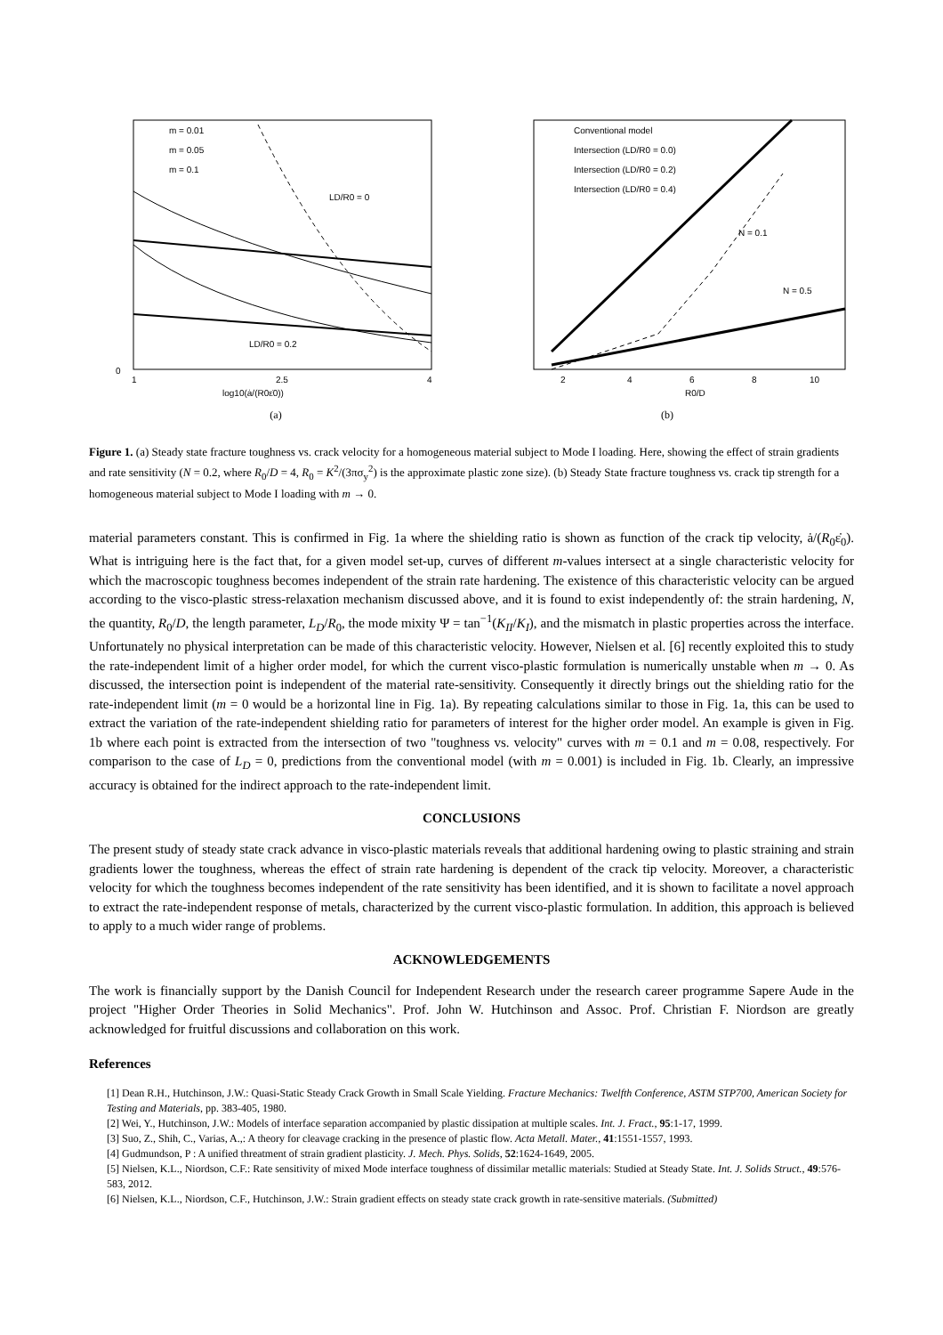LD/R0 = 0
LD/R0 = 0.2
0
1
2.5
4
m = 0.01
m = 0.05
m = 0.1
log10(ȧ/(R0ε̇0))
(a)
Conventional model
Intersection (LD/R0 = 0.0)
Intersection (LD/R0 = 0.2)
Intersection (LD/R0 = 0.4)
N = 0.1
N = 0.5
2
4
6
8
10
R0/D
(b)
Figure 1. (a) Steady state fracture toughness vs. crack velocity for a homogeneous material subject to Mode I loading. Here, showing the effect of strain gradients and rate sensitivity (N = 0.2, where R<sub>0</sub>/D = 4, R<sub>0</sub> = K<sup>2</sup>/(3πσ<sub>y</sub><sup>2</sup>) is the approximate plastic zone size). (b) Steady State fracture toughness vs. crack tip strength for a homogeneous material subject to Mode I loading with m → 0.
material parameters constant. This is confirmed in Fig. 1a where the shielding ratio is shown as function of the crack tip velocity, ȧ/(R<sub>0</sub>ε̇<sub>0</sub>). What is intriguing here is the fact that, for a given model set-up, curves of different m-values intersect at a single characteristic velocity for which the macroscopic toughness becomes independent of the strain rate hardening. The existence of this characteristic velocity can be argued according to the visco-plastic stress-relaxation mechanism discussed above, and it is found to exist independently of: the strain hardening, N, the quantity, R<sub>0</sub>/D, the length parameter, L<sub>D</sub>/R<sub>0</sub>, the mode mixity Ψ = tan<sup>−1</sup>(K<sub>II</sub>/K<sub>I</sub>), and the mismatch in plastic properties across the interface. Unfortunately no physical interpretation can be made of this characteristic velocity. However, Nielsen et al. [6] recently exploited this to study the rate-independent limit of a higher order model, for which the current visco-plastic formulation is numerically unstable when m → 0. As discussed, the intersection point is independent of the material rate-sensitivity. Consequently it directly brings out the shielding ratio for the rate-independent limit (m = 0 would be a horizontal line in Fig. 1a). By repeating calculations similar to those in Fig. 1a, this can be used to extract the variation of the rate-independent shielding ratio for parameters of interest for the higher order model. An example is given in Fig. 1b where each point is extracted from the intersection of two "toughness vs. velocity" curves with m = 0.1 and m = 0.08, respectively. For comparison to the case of L<sub>D</sub> = 0, predictions from the conventional model (with m = 0.001) is included in Fig. 1b. Clearly, an impressive accuracy is obtained for the indirect approach to the rate-independent limit.
CONCLUSIONS
The present study of steady state crack advance in visco-plastic materials reveals that additional hardening owing to plastic straining and strain gradients lower the toughness, whereas the effect of strain rate hardening is dependent of the crack tip velocity. Moreover, a characteristic velocity for which the toughness becomes independent of the rate sensitivity has been identified, and it is shown to facilitate a novel approach to extract the rate-independent response of metals, characterized by the current visco-plastic formulation. In addition, this approach is believed to apply to a much wider range of problems.
ACKNOWLEDGEMENTS
The work is financially support by the Danish Council for Independent Research under the research career programme Sapere Aude in the project "Higher Order Theories in Solid Mechanics". Prof. John W. Hutchinson and Assoc. Prof. Christian F. Niordson are greatly acknowledged for fruitful discussions and collaboration on this work.
References
[1] Dean R.H., Hutchinson, J.W.: Quasi-Static Steady Crack Growth in Small Scale Yielding. Fracture Mechanics: Twelfth Conference, ASTM STP700, American Society for Testing and Materials, pp. 383-405, 1980.
[2] Wei, Y., Hutchinson, J.W.: Models of interface separation accompanied by plastic dissipation at multiple scales. Int. J. Fract., 95:1-17, 1999.
[3] Suo, Z., Shih, C., Varias, A.,: A theory for cleavage cracking in the presence of plastic flow. Acta Metall. Mater., 41:1551-1557, 1993.
[4] Gudmundson, P : A unified threatment of strain gradient plasticity. J. Mech. Phys. Solids, 52:1624-1649, 2005.
[5] Nielsen, K.L., Niordson, C.F.: Rate sensitivity of mixed Mode interface toughness of dissimilar metallic materials: Studied at Steady State. Int. J. Solids Struct., 49:576-583, 2012.
[6] Nielsen, K.L., Niordson, C.F., Hutchinson, J.W.: Strain gradient effects on steady state crack growth in rate-sensitive materials. (Submitted)